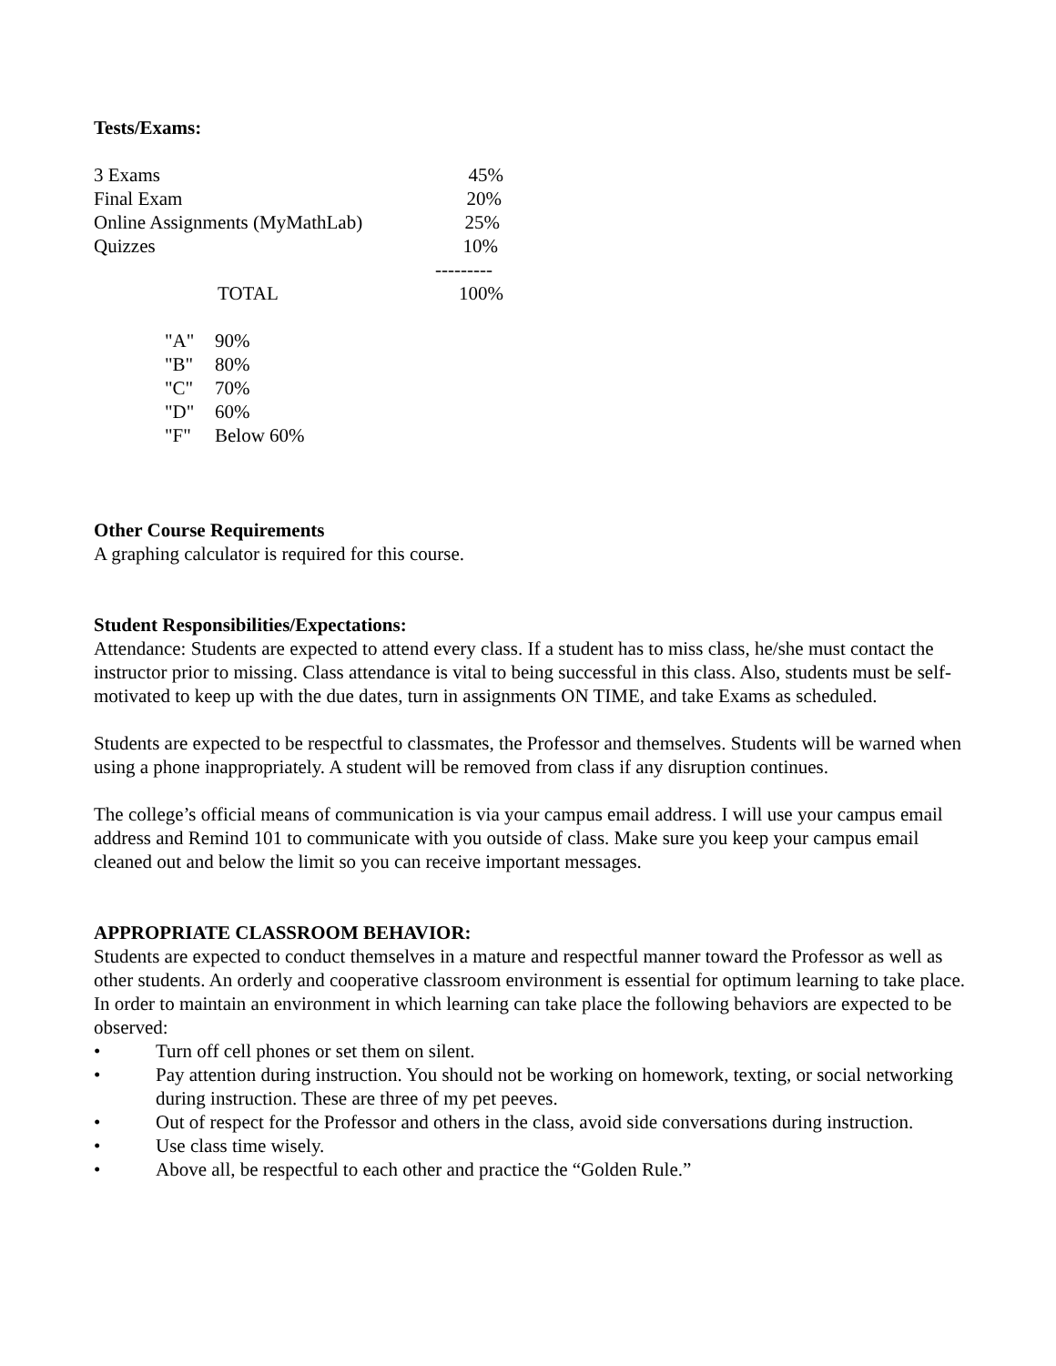Tests/Exams:
| 3 Exams | 45% |
| Final Exam | 20% |
| Online Assignments (MyMathLab) | 25% |
| Quizzes | 10% |
| | --------- |
| TOTAL | 100% |
| "A" | 90% |
| "B" | 80% |
| "C" | 70% |
| "D" | 60% |
| "F" | Below 60% |
Other Course Requirements
A graphing calculator is required for this course.
Student Responsibilities/Expectations:
Attendance: Students are expected to attend every class. If a student has to miss class, he/she must contact the instructor prior to missing. Class attendance is vital to being successful in this class. Also, students must be self-motivated to keep up with the due dates, turn in assignments ON TIME, and take Exams as scheduled.
Students are expected to be respectful to classmates, the Professor and themselves. Students will be warned when using a phone inappropriately. A student will be removed from class if any disruption continues.
The college’s official means of communication is via your campus email address. I will use your campus email address and Remind 101 to communicate with you outside of class. Make sure you keep your campus email cleaned out and below the limit so you can receive important messages.
APPROPRIATE CLASSROOM BEHAVIOR:
Students are expected to conduct themselves in a mature and respectful manner toward the Professor as well as other students. An orderly and cooperative classroom environment is essential for optimum learning to take place. In order to maintain an environment in which learning can take place the following behaviors are expected to be observed:
• Turn off cell phones or set them on silent.
• Pay attention during instruction. You should not be working on homework, texting, or social networking during instruction. These are three of my pet peeves.
• Out of respect for the Professor and others in the class, avoid side conversations during instruction.
• Use class time wisely.
• Above all, be respectful to each other and practice the “Golden Rule.”